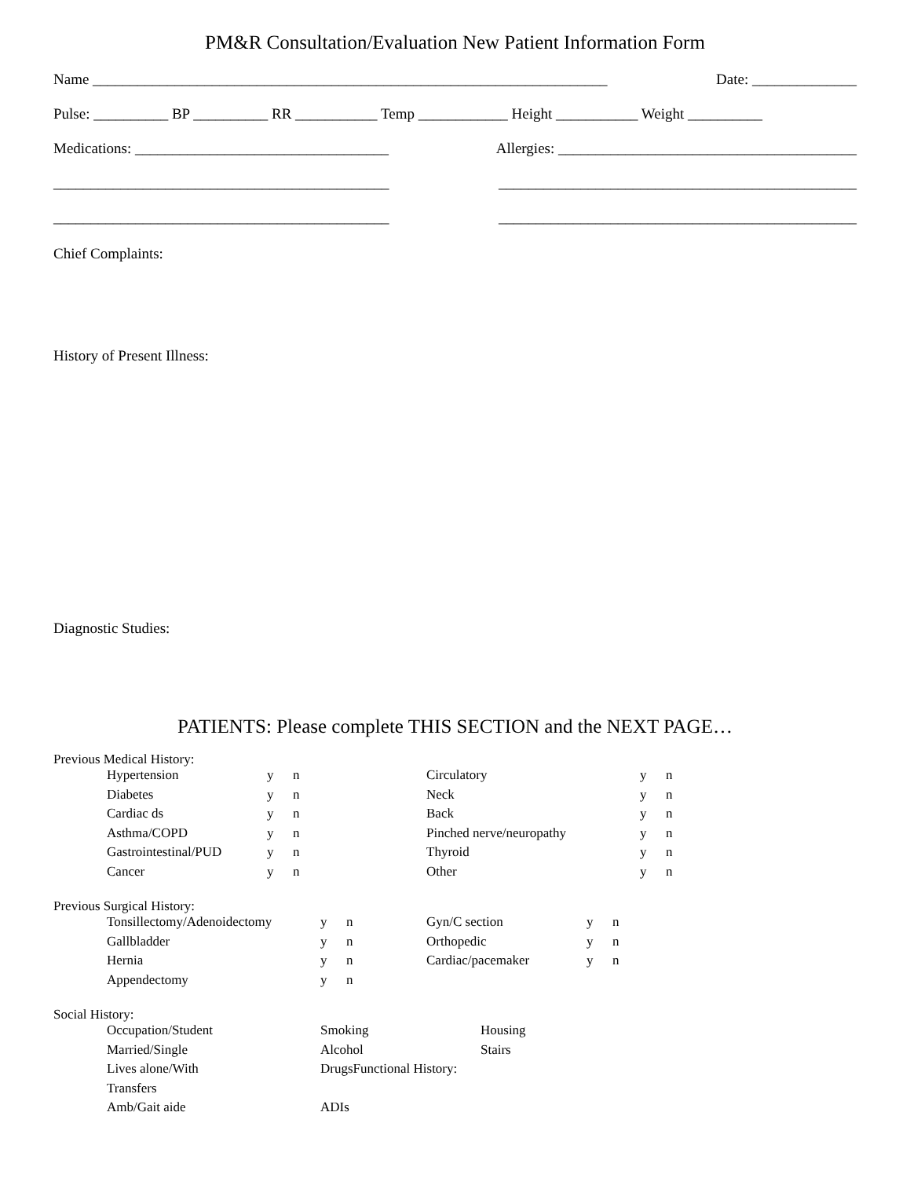PM&R Consultation/Evaluation New Patient Information Form
Name _____________________________________________________________________ Date: ______________
Pulse: __________ BP __________ RR ___________ Temp ____________ Height ___________ Weight __________
Medications: __________________________________ Allergies: ________________________________________
_____________________________________________ ________________________________________________
_____________________________________________ ________________________________________________
Chief Complaints:
History of Present Illness:
Diagnostic Studies:
PATIENTS: Please complete THIS SECTION and the NEXT PAGE…
Previous Medical History:
| Hypertension | y | n | Circulatory | y | n |
| Diabetes | y | n | Neck | y | n |
| Cardiac ds | y | n | Back | y | n |
| Asthma/COPD | y | n | Pinched nerve/neuropathy | y | n |
| Gastrointestinal/PUD | y | n | Thyroid | y | n |
| Cancer | y | n | Other | y | n |
Previous Surgical History:
| Tonsillectomy/Adenoidectomy | y | n | Gyn/C section | y | n |
| Gallbladder | y | n | Orthopedic | y | n |
| Hernia | y | n | Cardiac/pacemaker | y | n |
| Appendectomy | y | n | | | |
Social History:
| Occupation/Student | Smoking | Housing |
| Married/Single | Alcohol | Stairs |
| Lives alone/With | DrugsFunctional History: | |
| Transfers | | |
| Amb/Gait aide | ADIs | |